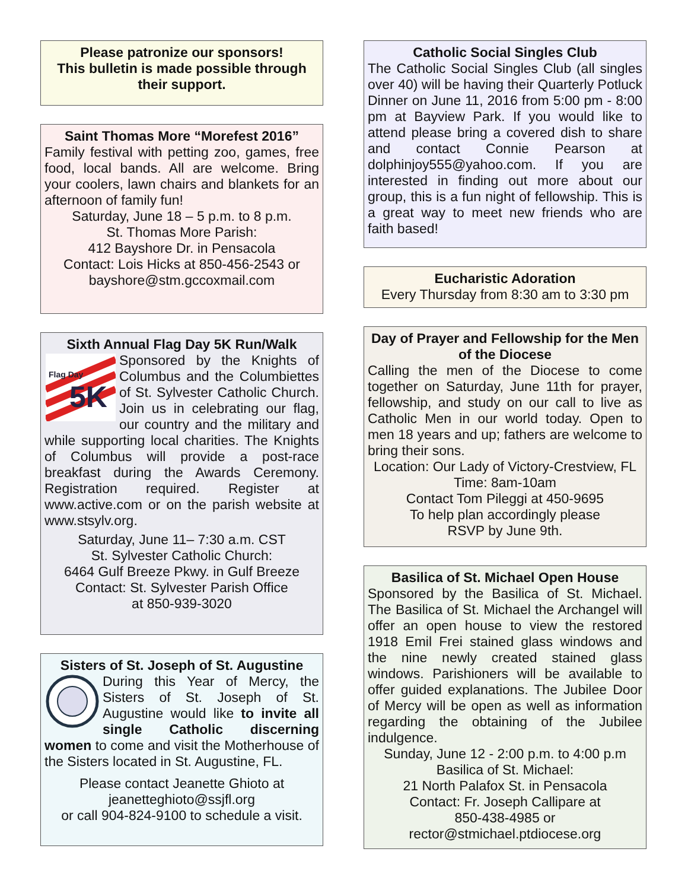Please patronize our sponsors!
This bulletin is made possible through their support.
Saint Thomas More “Morefest 2016”
Family festival with petting zoo, games, free food, local bands. All are welcome. Bring your coolers, lawn chairs and blankets for an afternoon of family fun!
Saturday, June 18 – 5 p.m. to 8 p.m.
St. Thomas More Parish:
412 Bayshore Dr. in Pensacola
Contact: Lois Hicks at 850-456-2543 or
bayshore@stm.gccoxmail.com
Sixth Annual Flag Day 5K Run/Walk
Flag Day
5K
Sponsored by the Knights of Columbus and the Columbiettes of St. Sylvester Catholic Church. Join us in celebrating our flag, our country and the military and while supporting local charities. The Knights of Columbus will provide a post-race breakfast during the Awards Ceremony. Registration required. Register at www.active.com or on the parish website at www.stsylv.org.
Saturday, June 11– 7:30 a.m. CST
St. Sylvester Catholic Church:
6464 Gulf Breeze Pkwy. in Gulf Breeze
Contact: St. Sylvester Parish Office
at 850-939-3020
Sisters of St. Joseph of St. Augustine
During this Year of Mercy, the Sisters of St. Joseph of St. Augustine would like to invite all single Catholic discerning women to come and visit the Motherhouse of the Sisters located in St. Augustine, FL.
Please contact Jeanette Ghioto at
jeanetteghioto@ssjfl.org
or call 904-824-9100 to schedule a visit.
Catholic Social Singles Club
The Catholic Social Singles Club (all singles over 40) will be having their Quarterly Potluck Dinner on June 11, 2016 from 5:00 pm - 8:00 pm at Bayview Park. If you would like to attend please bring a covered dish to share and contact Connie Pearson at dolphinjoy555@yahoo.com. If you are interested in finding out more about our group, this is a fun night of fellowship. This is a great way to meet new friends who are faith based!
Eucharistic Adoration
Every Thursday from 8:30 am to 3:30 pm
Day of Prayer and Fellowship for the Men of the Diocese
Calling the men of the Diocese to come together on Saturday, June 11th for prayer, fellowship, and study on our call to live as Catholic Men in our world today. Open to men 18 years and up; fathers are welcome to bring their sons.
Location: Our Lady of Victory-Crestview, FL
Time: 8am-10am
Contact Tom Pileggi at 450-9695
To help plan accordingly please
RSVP by June 9th.
Basilica of St. Michael Open House
Sponsored by the Basilica of St. Michael. The Basilica of St. Michael the Archangel will offer an open house to view the restored 1918 Emil Frei stained glass windows and the nine newly created stained glass windows. Parishioners will be available to offer guided explanations. The Jubilee Door of Mercy will be open as well as information regarding the obtaining of the Jubilee indulgence.
Sunday, June 12 - 2:00 p.m. to 4:00 p.m
Basilica of St. Michael:
21 North Palafox St. in Pensacola
Contact: Fr. Joseph Callipare at
850-438-4985 or
rector@stmichael.ptdiocese.org